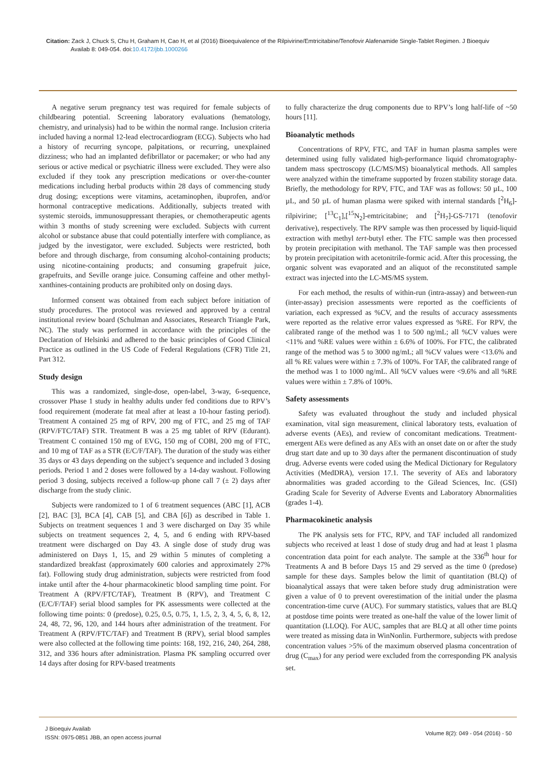Citation: Zack J, Chuck S, Chu H, Graham H, Cao H, et al (2016) Bioequivalence of the Rilpivirine/Emtricitabine/Tenofovir Alafenamide Single-Tablet Regimen. J Bioequiv
Availab 8: 049-054. doi:10.4172/jbb.1000266
A negative serum pregnancy test was required for female subjects of childbearing potential. Screening laboratory evaluations (hematology, chemistry, and urinalysis) had to be within the normal range. Inclusion criteria included having a normal 12-lead electrocardiogram (ECG). Subjects who had a history of recurring syncope, palpitations, or recurring, unexplained dizziness; who had an implanted defibrillator or pacemaker; or who had any serious or active medical or psychiatric illness were excluded. They were also excluded if they took any prescription medications or over-the-counter medications including herbal products within 28 days of commencing study drug dosing; exceptions were vitamins, acetaminophen, ibuprofen, and/or hormonal contraceptive medications. Additionally, subjects treated with systemic steroids, immunosuppressant therapies, or chemotherapeutic agents within 3 months of study screening were excluded. Subjects with current alcohol or substance abuse that could potentially interfere with compliance, as judged by the investigator, were excluded. Subjects were restricted, both before and through discharge, from consuming alcohol-containing products; using nicotine-containing products; and consuming grapefruit juice, grapefruits, and Seville orange juice. Consuming caffeine and other methyl-xanthines-containing products are prohibited only on dosing days.
Informed consent was obtained from each subject before initiation of study procedures. The protocol was reviewed and approved by a central institutional review board (Schulman and Associates, Research Triangle Park, NC). The study was performed in accordance with the principles of the Declaration of Helsinki and adhered to the basic principles of Good Clinical Practice as outlined in the US Code of Federal Regulations (CFR) Title 21, Part 312.
Study design
This was a randomized, single-dose, open-label, 3-way, 6-sequence, crossover Phase 1 study in healthy adults under fed conditions due to RPV’s food requirement (moderate fat meal after at least a 10-hour fasting period). Treatment A contained 25 mg of RPV, 200 mg of FTC, and 25 mg of TAF (RPV/FTC/TAF) STR. Treatment B was a 25 mg tablet of RPV (Edurant). Treatment C contained 150 mg of EVG, 150 mg of COBI, 200 mg of FTC, and 10 mg of TAF as a STR (E/C/F/TAF). The duration of the study was either 35 days or 43 days depending on the subject’s sequence and included 3 dosing periods. Period 1 and 2 doses were followed by a 14-day washout. Following period 3 dosing, subjects received a follow-up phone call 7 (± 2) days after discharge from the study clinic.
Subjects were randomized to 1 of 6 treatment sequences (ABC [1], ACB [2], BAC [3], BCA [4], CAB [5], and CBA [6]) as described in Table 1. Subjects on treatment sequences 1 and 3 were discharged on Day 35 while subjects on treatment sequences 2, 4, 5, and 6 ending with RPV-based treatment were discharged on Day 43. A single dose of study drug was administered on Days 1, 15, and 29 within 5 minutes of completing a standardized breakfast (approximately 600 calories and approximately 27% fat). Following study drug administration, subjects were restricted from food intake until after the 4-hour pharmacokinetic blood sampling time point. For Treatment A (RPV/FTC/TAF), Treatment B (RPV), and Treatment C (E/C/F/TAF) serial blood samples for PK assessments were collected at the following time points: 0 (predose), 0.25, 0.5, 0.75, 1, 1.5, 2, 3, 4, 5, 6, 8, 12, 24, 48, 72, 96, 120, and 144 hours after administration of the treatment. For Treatment A (RPV/FTC/TAF) and Treatment B (RPV), serial blood samples were also collected at the following time points: 168, 192, 216, 240, 264, 288, 312, and 336 hours after administration. Plasma PK sampling occurred over 14 days after dosing for RPV-based treatments
to fully characterize the drug components due to RPV’s long half-life of ~50 hours [11].
Bioanalytic methods
Concentrations of RPV, FTC, and TAF in human plasma samples were determined using fully validated high-performance liquid chromatography-tandem mass spectroscopy (LC/MS/MS) bioanalytical methods. All samples were analyzed within the timeframe supported by frozen stability storage data. Briefly, the methodology for RPV, FTC, and TAF was as follows: 50 µL, 100 µL, and 50 µL of human plasma were spiked with internal standards [<sup>2</sup>H<sub>6</sub>]-rilpivirine; [<sup>13</sup>C<sub>1</sub>],[<sup>15</sup>N<sub>2</sub>]-emtricitabine; and [<sup>2</sup>H<sub>7</sub>]-GS-7171 (tenofovir derivative), respectively. The RPV sample was then processed by liquid-liquid extraction with methyl tert-butyl ether. The FTC sample was then processed by protein precipitation with methanol. The TAF sample was then processed by protein precipitation with acetonitrile-formic acid. After this processing, the organic solvent was evaporated and an aliquot of the reconstituted sample extract was injected into the LC-MS/MS system.
For each method, the results of within-run (intra-assay) and between-run (inter-assay) precision assessments were reported as the coefficients of variation, each expressed as %CV, and the results of accuracy assessments were reported as the relative error values expressed as %RE. For RPV, the calibrated range of the method was 1 to 500 ng/mL; all %CV values were <11% and %RE values were within ± 6.6% of 100%. For FTC, the calibrated range of the method was 5 to 3000 ng/mL; all %CV values were <13.6% and all % RE values were within ± 7.3% of 100%. For TAF, the calibrated range of the method was 1 to 1000 ng/mL. All %CV values were <9.6% and all %RE values were within ± 7.8% of 100%.
Safety assessments
Safety was evaluated throughout the study and included physical examination, vital sign measurement, clinical laboratory tests, evaluation of adverse events (AEs), and review of concomitant medications. Treatment-emergent AEs were defined as any AEs with an onset date on or after the study drug start date and up to 30 days after the permanent discontinuation of study drug. Adverse events were coded using the Medical Dictionary for Regulatory Activities (MedDRA), version 17.1. The severity of AEs and laboratory abnormalities was graded according to the Gilead Sciences, Inc. (GSI) Grading Scale for Severity of Adverse Events and Laboratory Abnormalities (grades 1-4).
Pharmacokinetic analysis
The PK analysis sets for FTC, RPV, and TAF included all randomized subjects who received at least 1 dose of study drug and had at least 1 plasma concentration data point for each analyte. The sample at the 336<sup>th</sup> hour for Treatments A and B before Days 15 and 29 served as the time 0 (predose) sample for these days. Samples below the limit of quantitation (BLQ) of bioanalytical assays that were taken before study drug administration were given a value of 0 to prevent overestimation of the initial under the plasma concentration-time curve (AUC). For summary statistics, values that are BLQ at postdose time points were treated as one-half the value of the lower limit of quantitation (LLOQ). For AUC, samples that are BLQ at all other time points were treated as missing data in WinNonlin. Furthermore, subjects with predose concentration values >5% of the maximum observed plasma concentration of drug (C<sub>max</sub>) for any period were excluded from the corresponding PK analysis set.
J Bioequiv Availab
ISSN: 0975-0851 JBB, an open access journal
Volume 8(2): 049 - 054 (2016) - 50